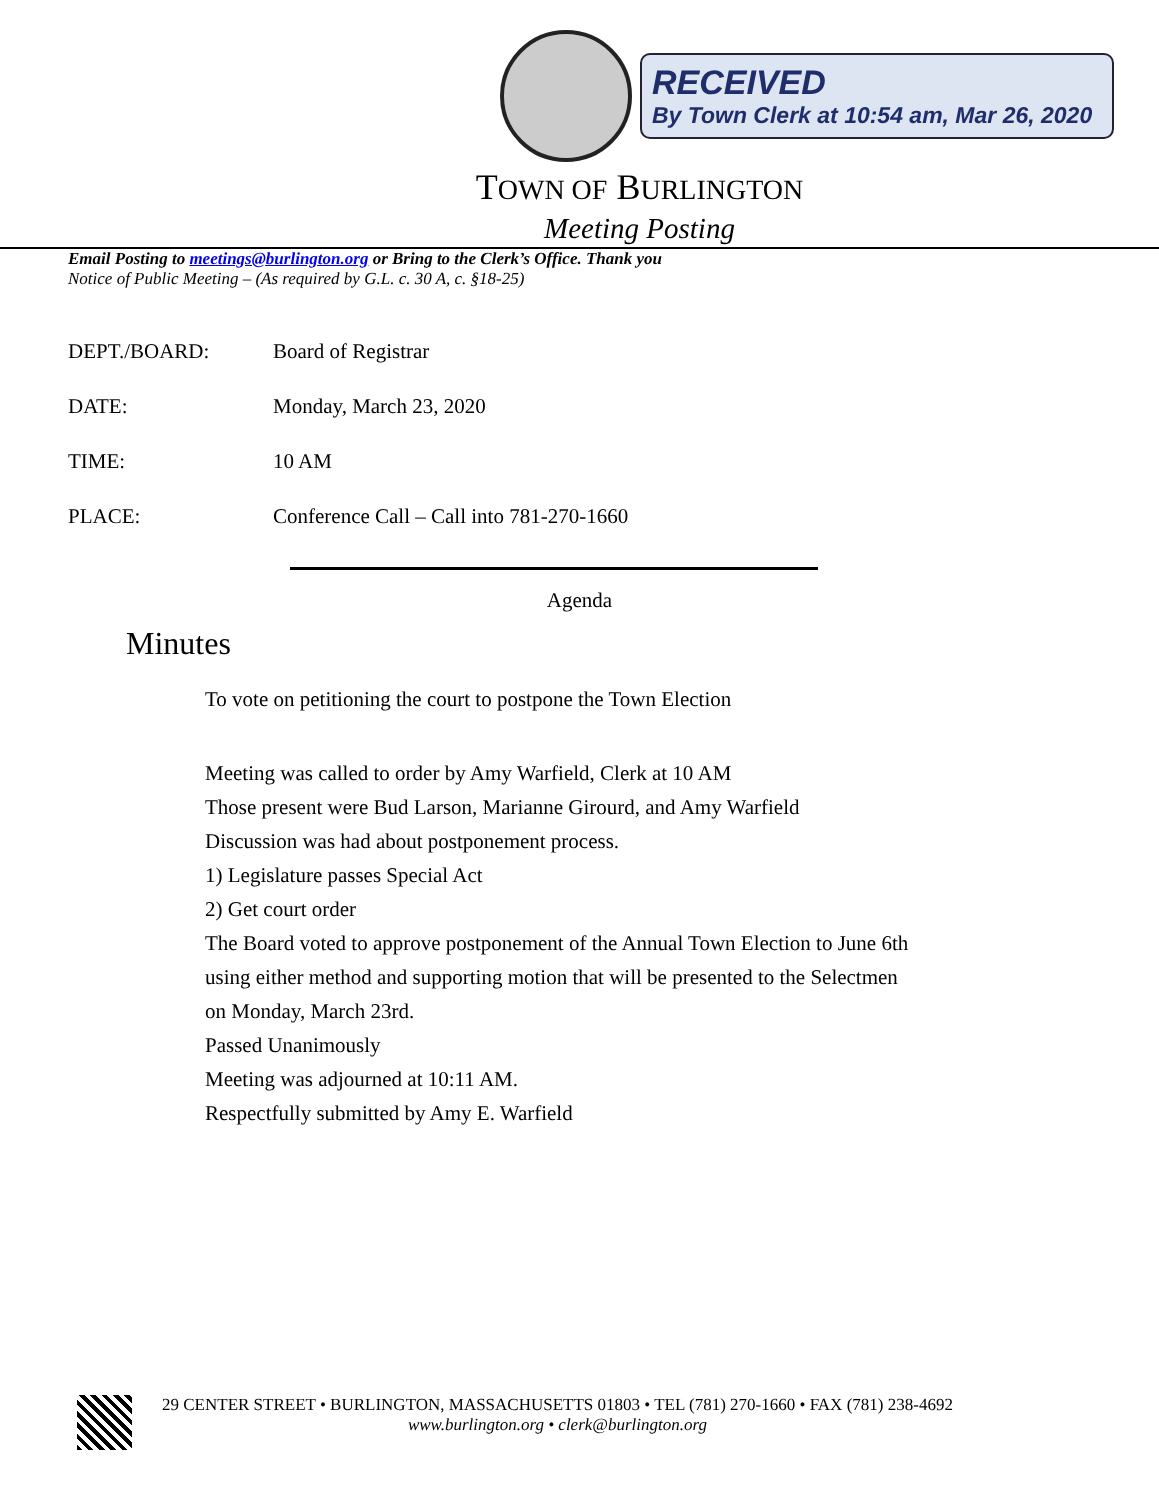RECEIVED
By Town Clerk at 10:54 am, Mar 26, 2020
TOWN OF BURLINGTON
Meeting Posting
Email Posting to meetings@burlington.org or Bring to the Clerk’s Office. Thank you
Notice of Public Meeting – (As required by G.L. c. 30 A, c. §18-25)
DEPT./BOARD: Board of Registrar
DATE: Monday, March 23, 2020
TIME: 10 AM
PLACE: Conference Call – Call into 781-270-1660
Agenda
Minutes
To vote on petitioning the court to postpone the Town Election
Meeting was called to order by Amy Warfield, Clerk at 10 AM
Those present were Bud Larson, Marianne Girourd, and Amy Warfield
Discussion was had about postponement process.
1) Legislature passes Special Act
2) Get court order
The Board voted to approve postponement of the Annual Town Election to June 6th
using either method and supporting motion that will be presented to the Selectmen
on Monday, March 23rd.
Passed Unanimously
Meeting was adjourned at 10:11 AM.
Respectfully submitted by Amy E. Warfield
29 CENTER STREET • BURLINGTON, MASSACHUSETTS 01803 • TEL (781) 270-1660 • FAX (781) 238-4692
www.burlington.org • clerk@burlington.org